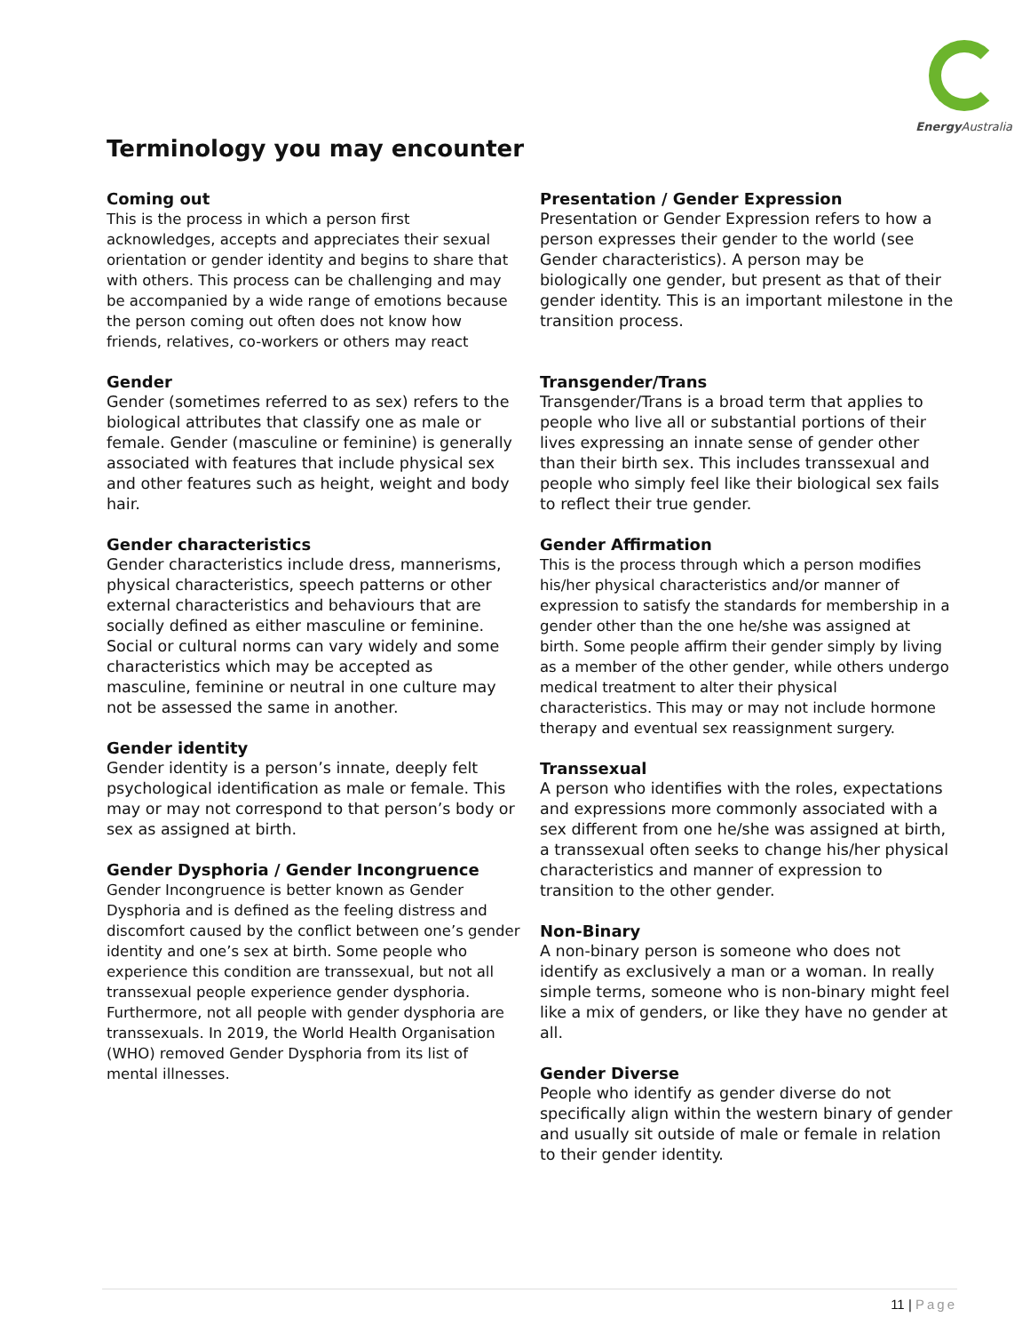Energy Australia
Terminology you may encounter
Coming out
This is the process in which a person first acknowledges, accepts and appreciates their sexual orientation or gender identity and begins to share that with others. This process can be challenging and may be accompanied by a wide range of emotions because the person coming out often does not know how friends, relatives, co-workers or others may react
Gender
Gender (sometimes referred to as sex) refers to the biological attributes that classify one as male or female. Gender (masculine or feminine) is generally associated with features that include physical sex and other features such as height, weight and body hair.
Gender characteristics
Gender characteristics include dress, mannerisms, physical characteristics, speech patterns or other external characteristics and behaviours that are socially defined as either masculine or feminine. Social or cultural norms can vary widely and some characteristics which may be accepted as masculine, feminine or neutral in one culture may not be assessed the same in another.
Gender identity
Gender identity is a person’s innate, deeply felt psychological identification as male or female. This may or may not correspond to that person’s body or sex as assigned at birth.
Gender Dysphoria / Gender Incongruence
Gender Incongruence is better known as Gender Dysphoria and is defined as the feeling distress and discomfort caused by the conflict between one’s gender identity and one’s sex at birth. Some people who experience this condition are transsexual, but not all transsexual people experience gender dysphoria. Furthermore, not all people with gender dysphoria are transsexuals. In 2019, the World Health Organisation (WHO) removed Gender Dysphoria from its list of mental illnesses.
Presentation / Gender Expression
Presentation or Gender Expression refers to how a person expresses their gender to the world (see Gender characteristics). A person may be biologically one gender, but present as that of their gender identity. This is an important milestone in the transition process.
Transgender/Trans
Transgender/Trans is a broad term that applies to people who live all or substantial portions of their lives expressing an innate sense of gender other than their birth sex. This includes transsexual and people who simply feel like their biological sex fails to reflect their true gender.
Gender Affirmation
This is the process through which a person modifies his/her physical characteristics and/or manner of expression to satisfy the standards for membership in a gender other than the one he/she was assigned at birth. Some people affirm their gender simply by living as a member of the other gender, while others undergo medical treatment to alter their physical characteristics. This may or may not include hormone therapy and eventual sex reassignment surgery.
Transsexual
A person who identifies with the roles, expectations and expressions more commonly associated with a sex different from one he/she was assigned at birth, a transsexual often seeks to change his/her physical characteristics and manner of expression to transition to the other gender.
Non-Binary
A non-binary person is someone who does not identify as exclusively a man or a woman. In really simple terms, someone who is non-binary might feel like a mix of genders, or like they have no gender at all.
Gender Diverse
People who identify as gender diverse do not specifically align within the western binary of gender and usually sit outside of male or female in relation to their gender identity.
11 | Page